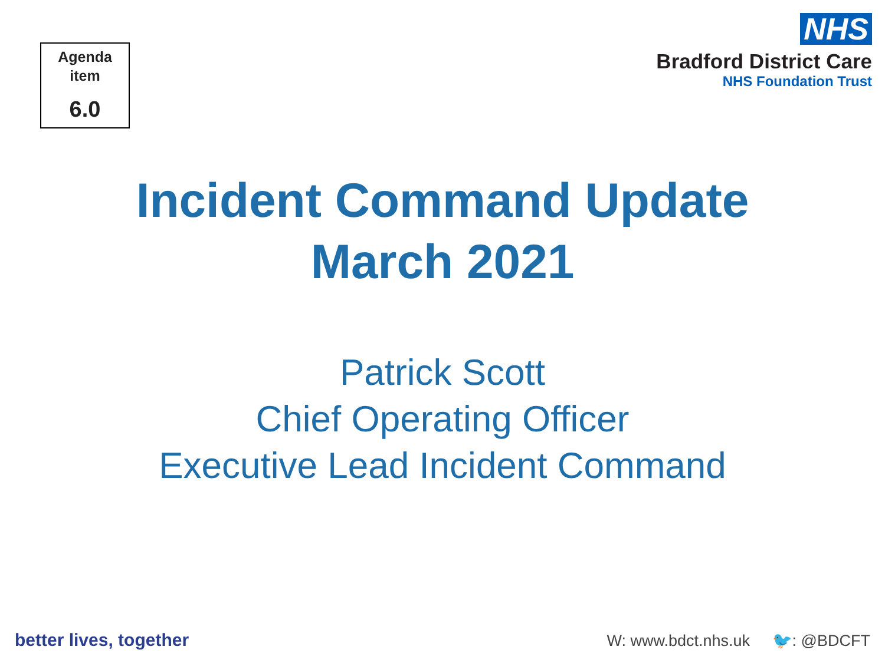Agenda
item
6.0
NHS
Bradford District Care
NHS Foundation Trust
Incident Command Update
March 2021
Patrick Scott
Chief Operating Officer
Executive Lead Incident Command
better lives, together
W: www.bdct.nhs.uk 🐦: @BDCFT